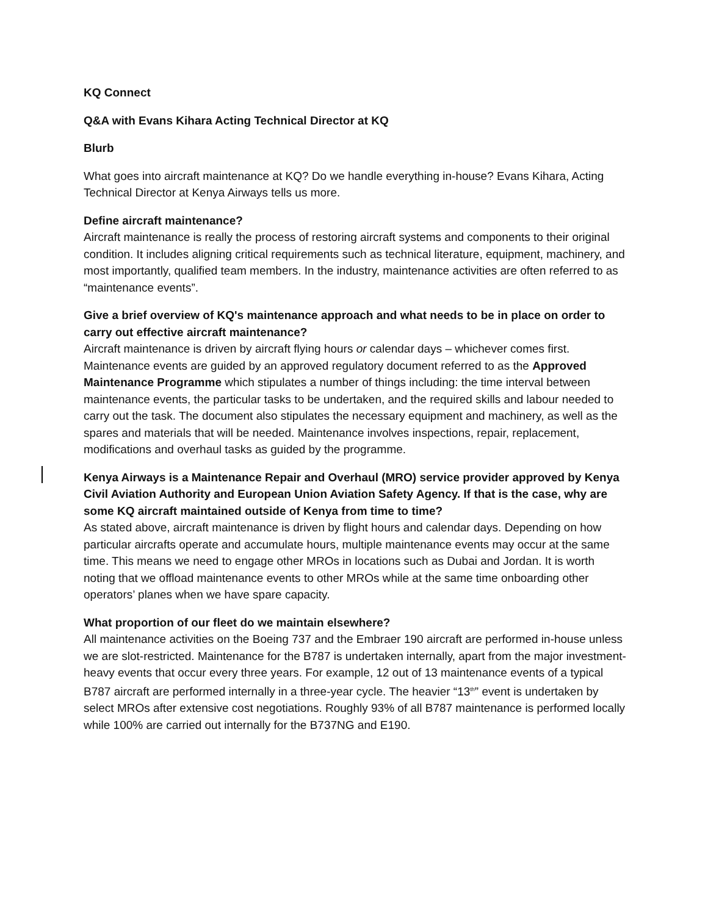KQ Connect
Q&A with Evans Kihara Acting Technical Director at KQ
Blurb
What goes into aircraft maintenance at KQ? Do we handle everything in-house? Evans Kihara, Acting Technical Director at Kenya Airways tells us more.
Define aircraft maintenance?
Aircraft maintenance is really the process of restoring aircraft systems and components to their original condition. It includes aligning critical requirements such as technical literature, equipment, machinery, and most importantly, qualified team members. In the industry, maintenance activities are often referred to as “maintenance events”.
Give a brief overview of KQ's maintenance approach and what needs to be in place on order to carry out effective aircraft maintenance?
Aircraft maintenance is driven by aircraft flying hours or calendar days – whichever comes first. Maintenance events are guided by an approved regulatory document referred to as the Approved Maintenance Programme which stipulates a number of things including: the time interval between maintenance events, the particular tasks to be undertaken, and the required skills and labour needed to carry out the task. The document also stipulates the necessary equipment and machinery, as well as the spares and materials that will be needed. Maintenance involves inspections, repair, replacement, modifications and overhaul tasks as guided by the programme.
Kenya Airways is a Maintenance Repair and Overhaul (MRO) service provider approved by Kenya Civil Aviation Authority and European Union Aviation Safety Agency. If that is the case, why are some KQ aircraft maintained outside of Kenya from time to time?
As stated above, aircraft maintenance is driven by flight hours and calendar days. Depending on how particular aircrafts operate and accumulate hours, multiple maintenance events may occur at the same time. This means we need to engage other MROs in locations such as Dubai and Jordan. It is worth noting that we offload maintenance events to other MROs while at the same time onboarding other operators’ planes when we have spare capacity.
What proportion of our fleet do we maintain elsewhere?
All maintenance activities on the Boeing 737 and the Embraer 190 aircraft are performed in-house unless we are slot-restricted. Maintenance for the B787 is undertaken internally, apart from the major investment-heavy events that occur every three years. For example, 12 out of 13 maintenance events of a typical B787 aircraft are performed internally in a three-year cycle. The heavier “13<sup>th</sup>” event is undertaken by select MROs after extensive cost negotiations. Roughly 93% of all B787 maintenance is performed locally while 100% are carried out internally for the B737NG and E190.